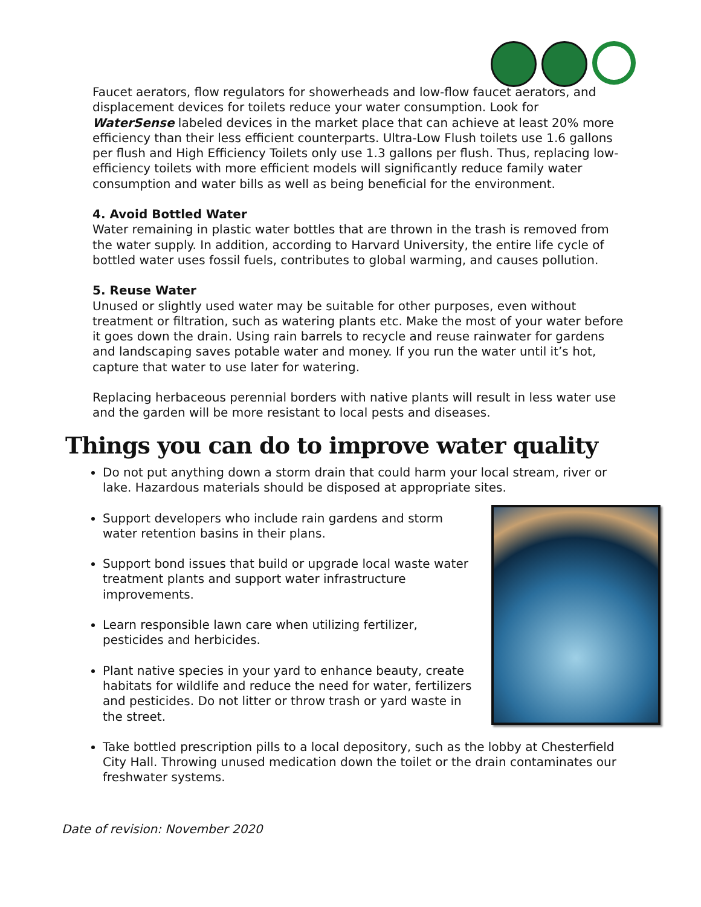Faucet aerators, flow regulators for showerheads and low-flow faucet aerators, and displacement devices for toilets reduce your water consumption. Look for WaterSense labeled devices in the market place that can achieve at least 20% more efficiency than their less efficient counterparts. Ultra-Low Flush toilets use 1.6 gallons per flush and High Efficiency Toilets only use 1.3 gallons per flush. Thus, replacing low-efficiency toilets with more efficient models will significantly reduce family water consumption and water bills as well as being beneficial for the environment.
4. Avoid Bottled Water
Water remaining in plastic water bottles that are thrown in the trash is removed from the water supply. In addition, according to Harvard University, the entire life cycle of bottled water uses fossil fuels, contributes to global warming, and causes pollution.
5. Reuse Water
Unused or slightly used water may be suitable for other purposes, even without treatment or filtration, such as watering plants etc. Make the most of your water before it goes down the drain. Using rain barrels to recycle and reuse rainwater for gardens and landscaping saves potable water and money. If you run the water until it’s hot, capture that water to use later for watering.
Replacing herbaceous perennial borders with native plants will result in less water use and the garden will be more resistant to local pests and diseases.
Things you can do to improve water quality
Do not put anything down a storm drain that could harm your local stream, river or lake. Hazardous materials should be disposed at appropriate sites.
Support developers who include rain gardens and storm water retention basins in their plans.
Support bond issues that build or upgrade local waste water treatment plants and support water infrastructure improvements.
Learn responsible lawn care when utilizing fertilizer, pesticides and herbicides.
Plant native species in your yard to enhance beauty, create habitats for wildlife and reduce the need for water, fertilizers and pesticides. Do not litter or throw trash or yard waste in the street.
Take bottled prescription pills to a local depository, such as the lobby at Chesterfield City Hall. Throwing unused medication down the toilet or the drain contaminates our freshwater systems.
Date of revision: November 2020